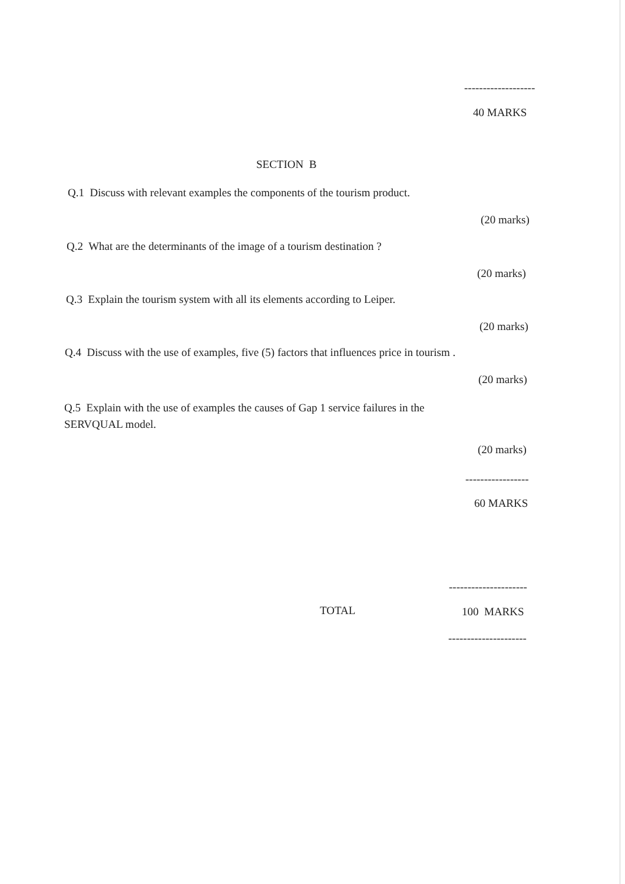-------------------
40 MARKS
SECTION B
Q.1 Discuss with relevant examples the components of the tourism product.
(20 marks)
Q.2 What are the determinants of the image of a tourism destination ?
(20 marks)
Q.3 Explain the tourism system with all its elements according to Leiper.
(20 marks)
Q.4 Discuss with the use of examples, five (5) factors that influences price in tourism .
(20 marks)
Q.5 Explain with the use of examples the causes of Gap 1 service failures in the SERVQUAL model.
(20 marks)
-----------------
60 MARKS
---------------------
TOTAL 100 MARKS
---------------------